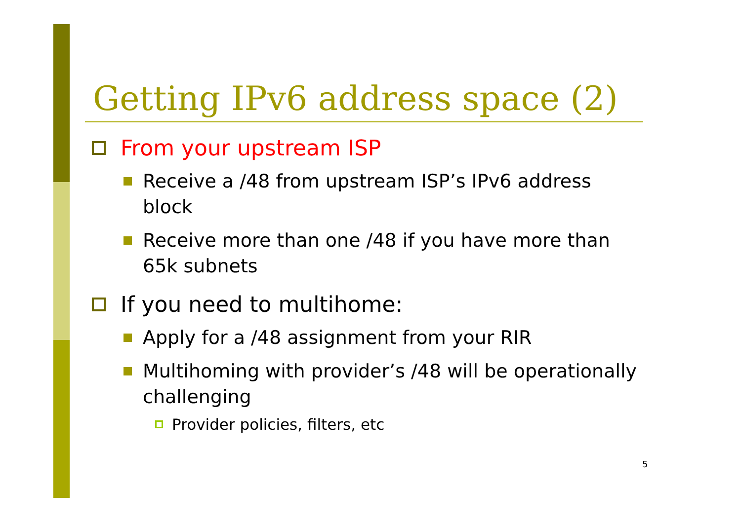Getting IPv6 address space (2)
From your upstream ISP
Receive a /48 from upstream ISP’s IPv6 address block
Receive more than one /48 if you have more than 65k subnets
If you need to multihome:
Apply for a /48 assignment from your RIR
Multihoming with provider’s /48 will be operationally challenging
Provider policies, filters, etc
5